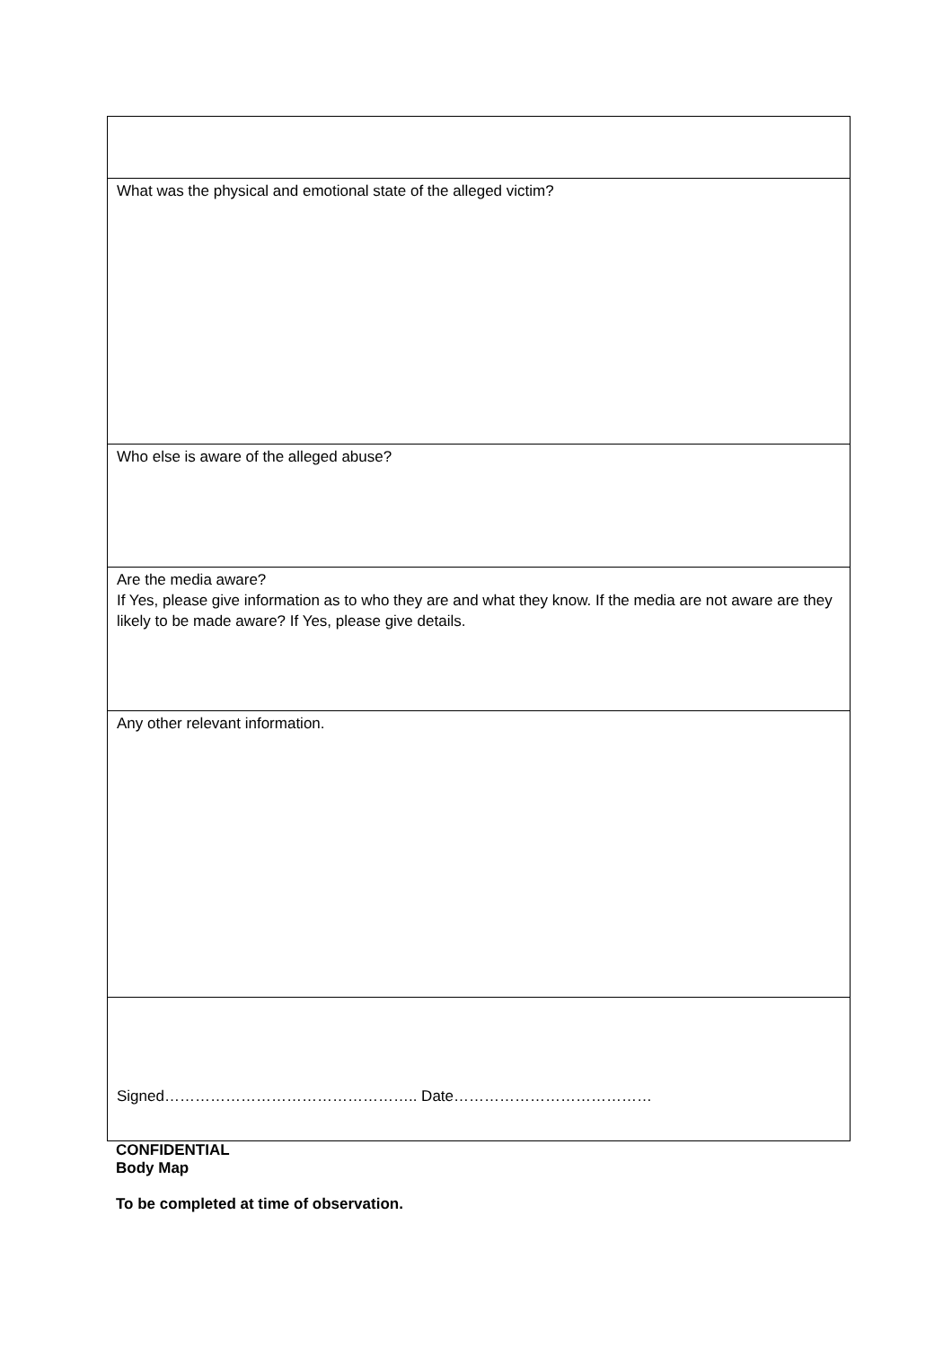| What was the physical and emotional state of the alleged victim? |
| Who else is aware of the alleged abuse? |
| Are the media aware? If Yes, please give information as to who they are and what they know. If the media are not aware are they likely to be made aware? If Yes, please give details. |
| Any other relevant information. |
| Signed………………………………………….. Date………………………………… |
CONFIDENTIAL
Body Map
To be completed at time of observation.